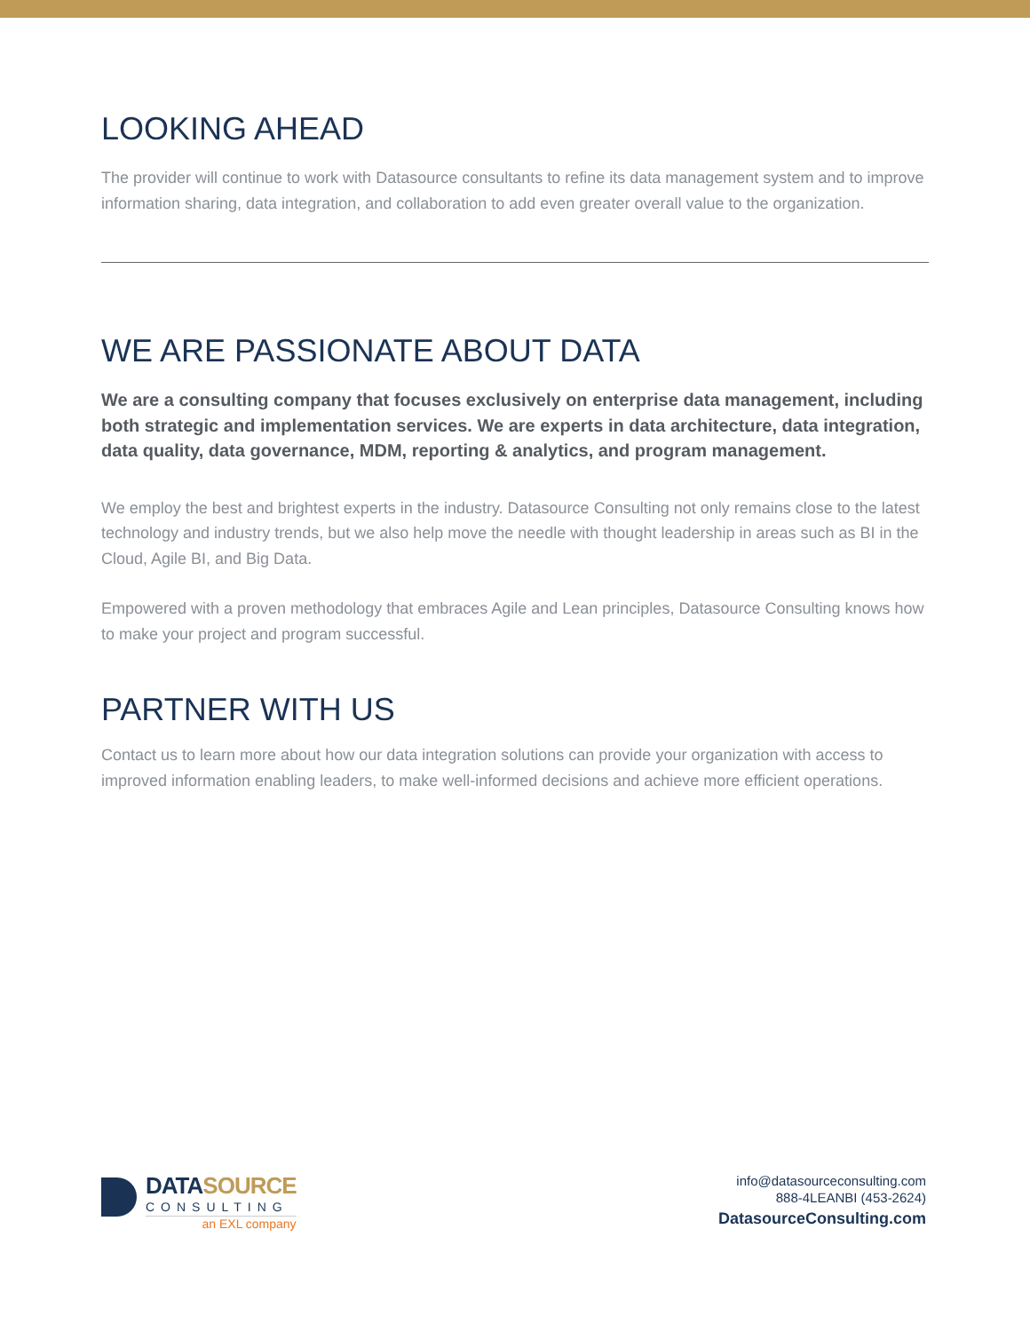LOOKING AHEAD
The provider will continue to work with Datasource consultants to refine its data management system and to improve information sharing, data integration, and collaboration to add even greater overall value to the organization.
WE ARE PASSIONATE ABOUT DATA
We are a consulting company that focuses exclusively on enterprise data management, including both strategic and implementation services. We are experts in data architecture, data integration, data quality, data governance, MDM, reporting & analytics, and program management.
We employ the best and brightest experts in the industry. Datasource Consulting not only remains close to the latest technology and industry trends, but we also help move the needle with thought leadership in areas such as BI in the Cloud, Agile BI, and Big Data.
Empowered with a proven methodology that embraces Agile and Lean principles, Datasource Consulting knows how to make your project and program successful.
PARTNER WITH US
Contact us to learn more about how our data integration solutions can provide your organization with access to improved information enabling leaders, to make well-informed decisions and achieve more efficient operations.
DATASOURCE
CONSULTING
an EXL company
info@datasourceconsulting.com
888-4LEANBI (453-2624)
DatasourceConsulting.com